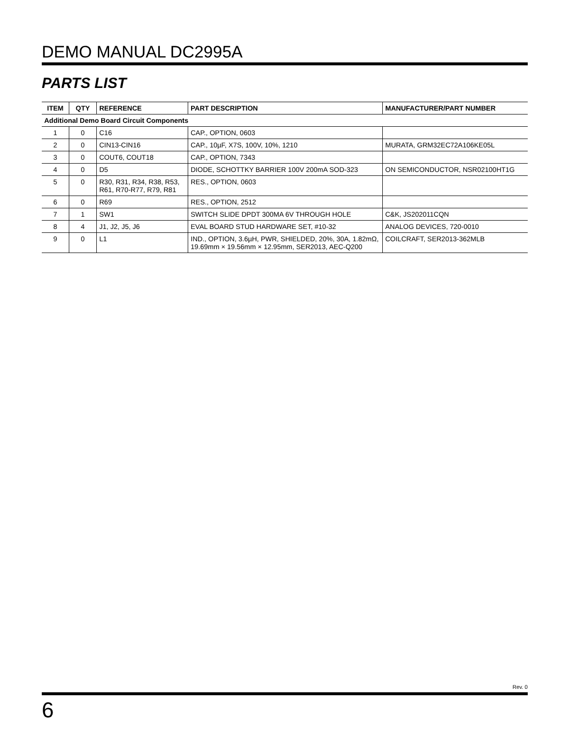DEMO MANUAL DC2995A
PARTS LIST
| ITEM | QTY | REFERENCE | PART DESCRIPTION | MANUFACTURER/PART NUMBER |
| --- | --- | --- | --- | --- |
| Additional Demo Board Circuit Components | | | | |
| 1 | 0 | C16 | CAP., OPTION, 0603 | |
| 2 | 0 | CIN13-CIN16 | CAP., 10µF, X7S, 100V, 10%, 1210 | MURATA, GRM32EC72A106KE05L |
| 3 | 0 | COUT6, COUT18 | CAP., OPTION, 7343 | |
| 4 | 0 | D5 | DIODE, SCHOTTKY BARRIER 100V 200mA SOD-323 | ON SEMICONDUCTOR, NSR02100HT1G |
| 5 | 0 | R30, R31, R34, R38, R53, R61, R70-R77, R79, R81 | RES., OPTION, 0603 | |
| 6 | 0 | R69 | RES., OPTION, 2512 | |
| 7 | 1 | SW1 | SWITCH SLIDE DPDT 300MA 6V THROUGH HOLE | C&K, JS202011CQN |
| 8 | 4 | J1, J2, J5, J6 | EVAL BOARD STUD HARDWARE SET, #10-32 | ANALOG DEVICES, 720-0010 |
| 9 | 0 | L1 | IND., OPTION, 3.6µH, PWR, SHIELDED, 20%, 30A, 1.82mΩ, 19.69mm × 19.56mm × 12.95mm, SER2013, AEC-Q200 | COILCRAFT, SER2013-362MLB |
Rev. 0
6